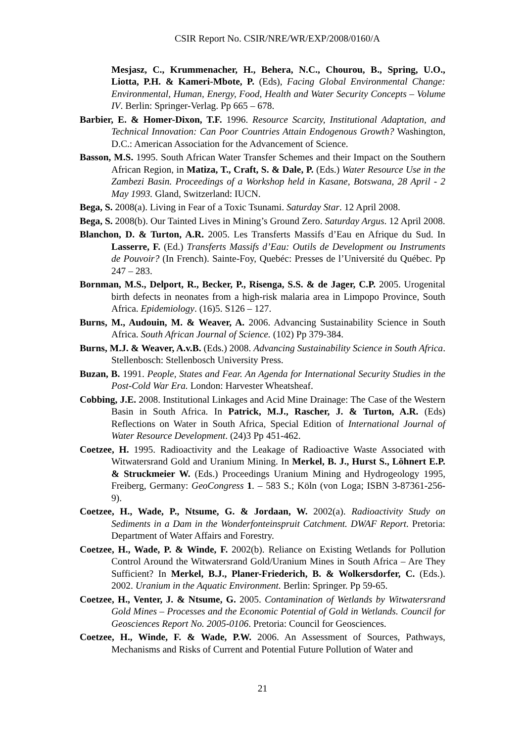CSIR Report No. CSIR/NRE/WR/EXP/2008/0160/A
Mesjasz, C., Krummenacher, H., Behera, N.C., Chourou, B., Spring, U.O., Liotta, P.H. & Kameri-Mbote, P. (Eds), Facing Global Environmental Change: Environmental, Human, Energy, Food, Health and Water Security Concepts – Volume IV. Berlin: Springer-Verlag. Pp 665 – 678.
Barbier, E. & Homer-Dixon, T.F. 1996. Resource Scarcity, Institutional Adaptation, and Technical Innovation: Can Poor Countries Attain Endogenous Growth? Washington, D.C.: American Association for the Advancement of Science.
Basson, M.S. 1995. South African Water Transfer Schemes and their Impact on the Southern African Region, in Matiza, T., Craft, S. & Dale, P. (Eds.) Water Resource Use in the Zambezi Basin. Proceedings of a Workshop held in Kasane, Botswana, 28 April - 2 May 1993. Gland, Switzerland: IUCN.
Bega, S. 2008(a). Living in Fear of a Toxic Tsunami. Saturday Star. 12 April 2008.
Bega, S. 2008(b). Our Tainted Lives in Mining’s Ground Zero. Saturday Argus. 12 April 2008.
Blanchon, D. & Turton, A.R. 2005. Les Transferts Massifs d’Eau en Afrique du Sud. In Lasserre, F. (Ed.) Transferts Massifs d’Eau: Outils de Development ou Instruments de Pouvoir? (In French). Sainte-Foy, Quebéc: Presses de l’Université du Québec. Pp 247 – 283.
Bornman, M.S., Delport, R., Becker, P., Risenga, S.S. & de Jager, C.P. 2005. Urogenital birth defects in neonates from a high-risk malaria area in Limpopo Province, South Africa. Epidemiology. (16)5. S126 – 127.
Burns, M., Audouin, M. & Weaver, A. 2006. Advancing Sustainability Science in South Africa. South African Journal of Science. (102) Pp 379-384.
Burns, M.J. & Weaver, A.v.B. (Eds.) 2008. Advancing Sustainability Science in South Africa. Stellenbosch: Stellenbosch University Press.
Buzan, B. 1991. People, States and Fear. An Agenda for International Security Studies in the Post-Cold War Era. London: Harvester Wheatsheaf.
Cobbing, J.E. 2008. Institutional Linkages and Acid Mine Drainage: The Case of the Western Basin in South Africa. In Patrick, M.J., Rascher, J. & Turton, A.R. (Eds) Reflections on Water in South Africa, Special Edition of International Journal of Water Resource Development. (24)3 Pp 451-462.
Coetzee, H. 1995. Radioactivity and the Leakage of Radioactive Waste Associated with Witwatersrand Gold and Uranium Mining. In Merkel, B. J., Hurst S., Löhnert E.P. & Struckmeier W. (Eds.) Proceedings Uranium Mining and Hydrogeology 1995, Freiberg, Germany: GeoCongress 1. – 583 S.; Köln (von Loga; ISBN 3-87361-256-9).
Coetzee, H., Wade, P., Ntsume, G. & Jordaan, W. 2002(a). Radioactivity Study on Sediments in a Dam in the Wonderfonteinspruit Catchment. DWAF Report. Pretoria: Department of Water Affairs and Forestry.
Coetzee, H., Wade, P. & Winde, F. 2002(b). Reliance on Existing Wetlands for Pollution Control Around the Witwatersrand Gold/Uranium Mines in South Africa – Are They Sufficient? In Merkel, B.J., Planer-Friederich, B. & Wolkersdorfer, C. (Eds.). 2002. Uranium in the Aquatic Environment. Berlin: Springer. Pp 59-65.
Coetzee, H., Venter, J. & Ntsume, G. 2005. Contamination of Wetlands by Witwatersrand Gold Mines – Processes and the Economic Potential of Gold in Wetlands. Council for Geosciences Report No. 2005-0106. Pretoria: Council for Geosciences.
Coetzee, H., Winde, F. & Wade, P.W. 2006. An Assessment of Sources, Pathways, Mechanisms and Risks of Current and Potential Future Pollution of Water and
21